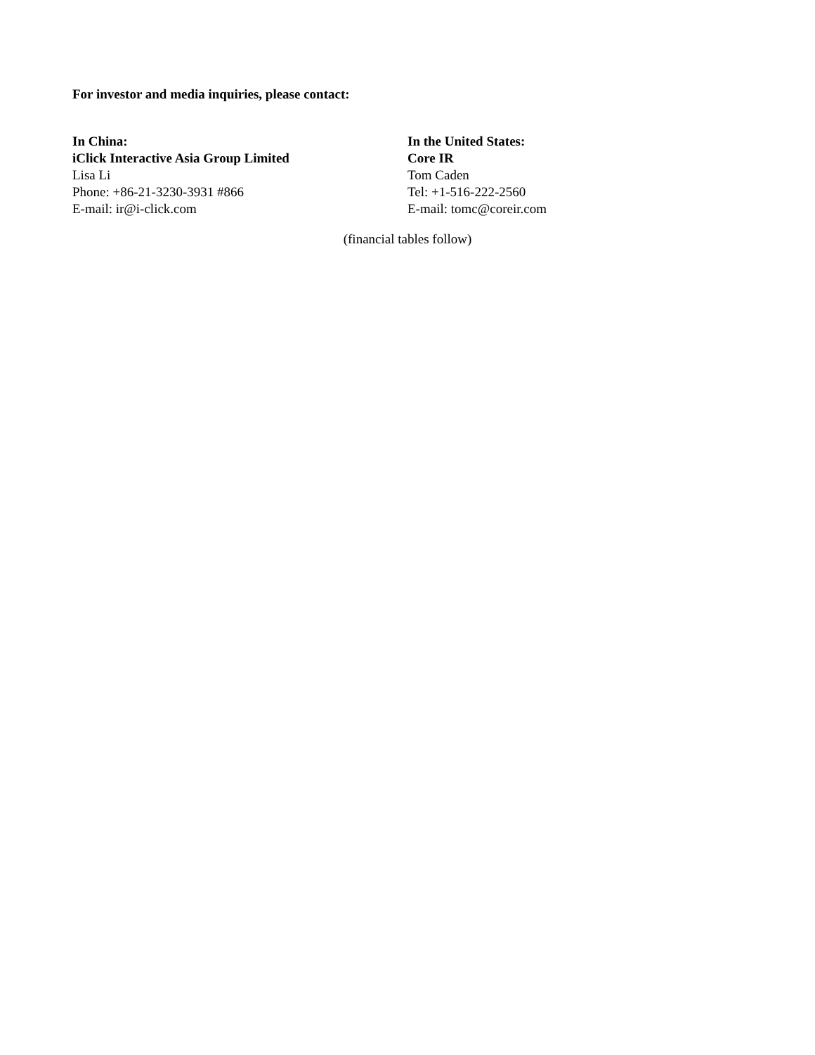For investor and media inquiries, please contact:
In China:
iClick Interactive Asia Group Limited
Lisa Li
Phone: +86-21-3230-3931 #866
E-mail: ir@i-click.com
In the United States:
Core IR
Tom Caden
Tel: +1-516-222-2560
E-mail: tomc@coreir.com
(financial tables follow)